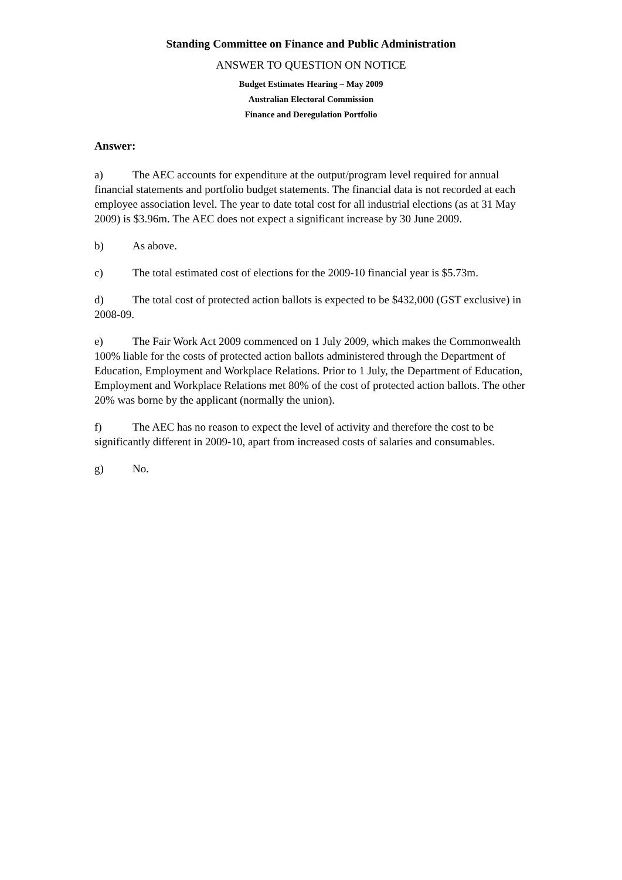Standing Committee on Finance and Public Administration
ANSWER TO QUESTION ON NOTICE
Budget Estimates Hearing – May 2009
Australian Electoral Commission
Finance and Deregulation Portfolio
Answer:
a) The AEC accounts for expenditure at the output/program level required for annual financial statements and portfolio budget statements. The financial data is not recorded at each employee association level. The year to date total cost for all industrial elections (as at 31 May 2009) is $3.96m. The AEC does not expect a significant increase by 30 June 2009.
b) As above.
c) The total estimated cost of elections for the 2009-10 financial year is $5.73m.
d) The total cost of protected action ballots is expected to be $432,000 (GST exclusive) in 2008-09.
e) The Fair Work Act 2009 commenced on 1 July 2009, which makes the Commonwealth 100% liable for the costs of protected action ballots administered through the Department of Education, Employment and Workplace Relations. Prior to 1 July, the Department of Education, Employment and Workplace Relations met 80% of the cost of protected action ballots. The other 20% was borne by the applicant (normally the union).
f) The AEC has no reason to expect the level of activity and therefore the cost to be significantly different in 2009-10, apart from increased costs of salaries and consumables.
g) No.